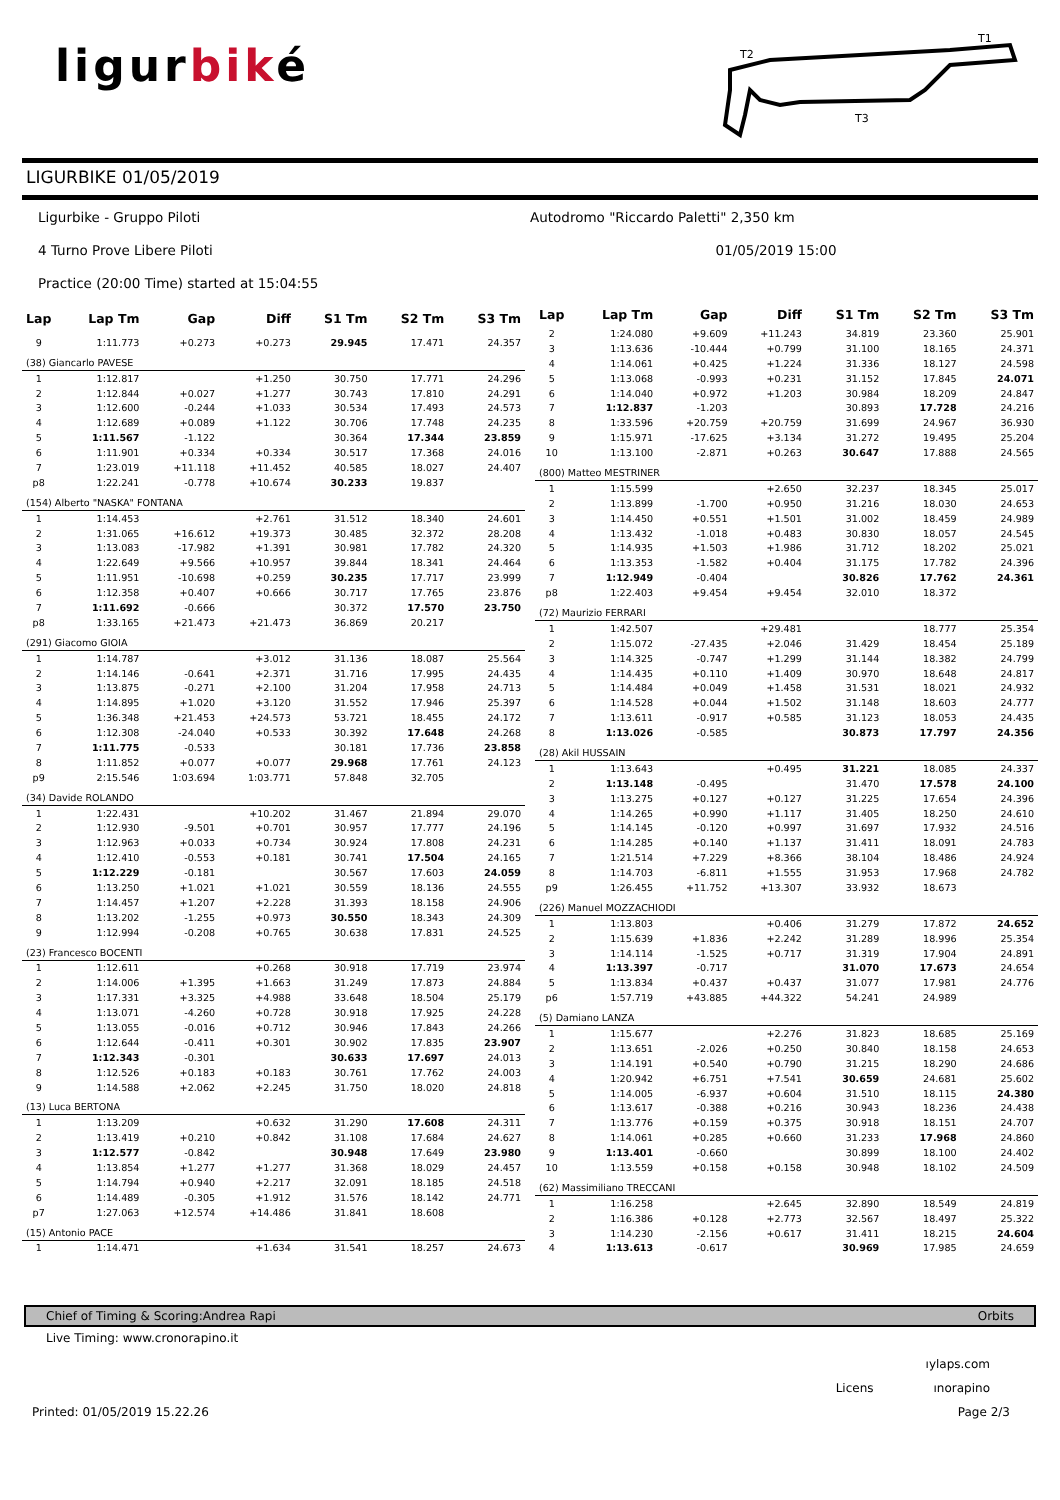ligurbiké
T2
T1
T3
LIGURBIKE 01/05/2019
Ligurbike - Gruppo Piloti
Autodromo "Riccardo Paletti" 2,350 km
4 Turno Prove Libere Piloti 01/05/2019 15:00
Practice (20:00 Time) started at 15:04:55
| Lap | Lap Tm | Gap | Diff | S1 Tm | S2 Tm | S3 Tm |
| --- | --- | --- | --- | --- | --- | --- |
| 9 | 1:11.773 | +0.273 | +0.273 | 29.945 | 17.471 | 24.357 |
| (38) Giancarlo PAVESE | | | | | | |
| 1 | 1:12.817 | | +1.250 | 30.750 | 17.771 | 24.296 |
| 2 | 1:12.844 | +0.027 | +1.277 | 30.743 | 17.810 | 24.291 |
| 3 | 1:12.600 | -0.244 | +1.033 | 30.534 | 17.493 | 24.573 |
| 4 | 1:12.689 | +0.089 | +1.122 | 30.706 | 17.748 | 24.235 |
| 5 | 1:11.567 | -1.122 | | 30.364 | 17.344 | 23.859 |
| 6 | 1:11.901 | +0.334 | +0.334 | 30.517 | 17.368 | 24.016 |
| 7 | 1:23.019 | +11.118 | +11.452 | 40.585 | 18.027 | 24.407 |
| p8 | 1:22.241 | -0.778 | +10.674 | 30.233 | 19.837 | |
| (154) Alberto "NASKA" FONTANA | | | | | | |
| 1 | 1:14.453 | | +2.761 | 31.512 | 18.340 | 24.601 |
| 2 | 1:31.065 | +16.612 | +19.373 | 30.485 | 32.372 | 28.208 |
| 3 | 1:13.083 | -17.982 | +1.391 | 30.981 | 17.782 | 24.320 |
| 4 | 1:22.649 | +9.566 | +10.957 | 39.844 | 18.341 | 24.464 |
| 5 | 1:11.951 | -10.698 | +0.259 | 30.235 | 17.717 | 23.999 |
| 6 | 1:12.358 | +0.407 | +0.666 | 30.717 | 17.765 | 23.876 |
| 7 | 1:11.692 | -0.666 | | 30.372 | 17.570 | 23.750 |
| p8 | 1:33.165 | +21.473 | +21.473 | 36.869 | 20.217 | |
| (291) Giacomo GIOIA | | | | | | |
| 1 | 1:14.787 | | +3.012 | 31.136 | 18.087 | 25.564 |
| 2 | 1:14.146 | -0.641 | +2.371 | 31.716 | 17.995 | 24.435 |
| 3 | 1:13.875 | -0.271 | +2.100 | 31.204 | 17.958 | 24.713 |
| 4 | 1:14.895 | +1.020 | +3.120 | 31.552 | 17.946 | 25.397 |
| 5 | 1:36.348 | +21.453 | +24.573 | 53.721 | 18.455 | 24.172 |
| 6 | 1:12.308 | -24.040 | +0.533 | 30.392 | 17.648 | 24.268 |
| 7 | 1:11.775 | -0.533 | | 30.181 | 17.736 | 23.858 |
| 8 | 1:11.852 | +0.077 | +0.077 | 29.968 | 17.761 | 24.123 |
| p9 | 2:15.546 | 1:03.694 | 1:03.771 | 57.848 | 32.705 | |
| (34) Davide ROLANDO | | | | | | |
| 1 | 1:22.431 | | +10.202 | 31.467 | 21.894 | 29.070 |
| 2 | 1:12.930 | -9.501 | +0.701 | 30.957 | 17.777 | 24.196 |
| 3 | 1:12.963 | +0.033 | +0.734 | 30.924 | 17.808 | 24.231 |
| 4 | 1:12.410 | -0.553 | +0.181 | 30.741 | 17.504 | 24.165 |
| 5 | 1:12.229 | -0.181 | | 30.567 | 17.603 | 24.059 |
| 6 | 1:13.250 | +1.021 | +1.021 | 30.559 | 18.136 | 24.555 |
| 7 | 1:14.457 | +1.207 | +2.228 | 31.393 | 18.158 | 24.906 |
| 8 | 1:13.202 | -1.255 | +0.973 | 30.550 | 18.343 | 24.309 |
| 9 | 1:12.994 | -0.208 | +0.765 | 30.638 | 17.831 | 24.525 |
| (23) Francesco BOCENTI | | | | | | |
| 1 | 1:12.611 | | +0.268 | 30.918 | 17.719 | 23.974 |
| 2 | 1:14.006 | +1.395 | +1.663 | 31.249 | 17.873 | 24.884 |
| 3 | 1:17.331 | +3.325 | +4.988 | 33.648 | 18.504 | 25.179 |
| 4 | 1:13.071 | -4.260 | +0.728 | 30.918 | 17.925 | 24.228 |
| 5 | 1:13.055 | -0.016 | +0.712 | 30.946 | 17.843 | 24.266 |
| 6 | 1:12.644 | -0.411 | +0.301 | 30.902 | 17.835 | 23.907 |
| 7 | 1:12.343 | -0.301 | | 30.633 | 17.697 | 24.013 |
| 8 | 1:12.526 | +0.183 | +0.183 | 30.761 | 17.762 | 24.003 |
| 9 | 1:14.588 | +2.062 | +2.245 | 31.750 | 18.020 | 24.818 |
| (13) Luca BERTONA | | | | | | |
| 1 | 1:13.209 | | +0.632 | 31.290 | 17.608 | 24.311 |
| 2 | 1:13.419 | +0.210 | +0.842 | 31.108 | 17.684 | 24.627 |
| 3 | 1:12.577 | -0.842 | | 30.948 | 17.649 | 23.980 |
| 4 | 1:13.854 | +1.277 | +1.277 | 31.368 | 18.029 | 24.457 |
| 5 | 1:14.794 | +0.940 | +2.217 | 32.091 | 18.185 | 24.518 |
| 6 | 1:14.489 | -0.305 | +1.912 | 31.576 | 18.142 | 24.771 |
| p7 | 1:27.063 | +12.574 | +14.486 | 31.841 | 18.608 | |
| (15) Antonio PACE | | | | | | |
| 1 | 1:14.471 | | +1.634 | 31.541 | 18.257 | 24.673 |
| Lap | Lap Tm | Gap | Diff | S1 Tm | S2 Tm | S3 Tm |
| --- | --- | --- | --- | --- | --- | --- |
| 2 | 1:24.080 | +9.609 | +11.243 | 34.819 | 23.360 | 25.901 |
| 3 | 1:13.636 | -10.444 | +0.799 | 31.100 | 18.165 | 24.371 |
| 4 | 1:14.061 | +0.425 | +1.224 | 31.336 | 18.127 | 24.598 |
| 5 | 1:13.068 | -0.993 | +0.231 | 31.152 | 17.845 | 24.071 |
| 6 | 1:14.040 | +0.972 | +1.203 | 30.984 | 18.209 | 24.847 |
| 7 | 1:12.837 | -1.203 | | 30.893 | 17.728 | 24.216 |
| 8 | 1:33.596 | +20.759 | +20.759 | 31.699 | 24.967 | 36.930 |
| 9 | 1:15.971 | -17.625 | +3.134 | 31.272 | 19.495 | 25.204 |
| 10 | 1:13.100 | -2.871 | +0.263 | 30.647 | 17.888 | 24.565 |
| (800) Matteo MESTRINER | | | | | | |
| 1 | 1:15.599 | | +2.650 | 32.237 | 18.345 | 25.017 |
| 2 | 1:13.899 | -1.700 | +0.950 | 31.216 | 18.030 | 24.653 |
| 3 | 1:14.450 | +0.551 | +1.501 | 31.002 | 18.459 | 24.989 |
| 4 | 1:13.432 | -1.018 | +0.483 | 30.830 | 18.057 | 24.545 |
| 5 | 1:14.935 | +1.503 | +1.986 | 31.712 | 18.202 | 25.021 |
| 6 | 1:13.353 | -1.582 | +0.404 | 31.175 | 17.782 | 24.396 |
| 7 | 1:12.949 | -0.404 | | 30.826 | 17.762 | 24.361 |
| p8 | 1:22.403 | +9.454 | +9.454 | 32.010 | 18.372 | |
| (72) Maurizio FERRARI | | | | | | |
| 1 | 1:42.507 | | +29.481 | | 18.777 | 25.354 |
| 2 | 1:15.072 | -27.435 | +2.046 | 31.429 | 18.454 | 25.189 |
| 3 | 1:14.325 | -0.747 | +1.299 | 31.144 | 18.382 | 24.799 |
| 4 | 1:14.435 | +0.110 | +1.409 | 30.970 | 18.648 | 24.817 |
| 5 | 1:14.484 | +0.049 | +1.458 | 31.531 | 18.021 | 24.932 |
| 6 | 1:14.528 | +0.044 | +1.502 | 31.148 | 18.603 | 24.777 |
| 7 | 1:13.611 | -0.917 | +0.585 | 31.123 | 18.053 | 24.435 |
| 8 | 1:13.026 | -0.585 | | 30.873 | 17.797 | 24.356 |
| (28) Akil HUSSAIN | | | | | | |
| 1 | 1:13.643 | | +0.495 | 31.221 | 18.085 | 24.337 |
| 2 | 1:13.148 | -0.495 | | 31.470 | 17.578 | 24.100 |
| 3 | 1:13.275 | +0.127 | +0.127 | 31.225 | 17.654 | 24.396 |
| 4 | 1:14.265 | +0.990 | +1.117 | 31.405 | 18.250 | 24.610 |
| 5 | 1:14.145 | -0.120 | +0.997 | 31.697 | 17.932 | 24.516 |
| 6 | 1:14.285 | +0.140 | +1.137 | 31.411 | 18.091 | 24.783 |
| 7 | 1:21.514 | +7.229 | +8.366 | 38.104 | 18.486 | 24.924 |
| 8 | 1:14.703 | -6.811 | +1.555 | 31.953 | 17.968 | 24.782 |
| p9 | 1:26.455 | +11.752 | +13.307 | 33.932 | 18.673 | |
| (226) Manuel MOZZACHIODI | | | | | | |
| 1 | 1:13.803 | | +0.406 | 31.279 | 17.872 | 24.652 |
| 2 | 1:15.639 | +1.836 | +2.242 | 31.289 | 18.996 | 25.354 |
| 3 | 1:14.114 | -1.525 | +0.717 | 31.319 | 17.904 | 24.891 |
| 4 | 1:13.397 | -0.717 | | 31.070 | 17.673 | 24.654 |
| 5 | 1:13.834 | +0.437 | +0.437 | 31.077 | 17.981 | 24.776 |
| p6 | 1:57.719 | +43.885 | +44.322 | 54.241 | 24.989 | |
| (5) Damiano LANZA | | | | | | |
| 1 | 1:15.677 | | +2.276 | 31.823 | 18.685 | 25.169 |
| 2 | 1:13.651 | -2.026 | +0.250 | 30.840 | 18.158 | 24.653 |
| 3 | 1:14.191 | +0.540 | +0.790 | 31.215 | 18.290 | 24.686 |
| 4 | 1:20.942 | +6.751 | +7.541 | 30.659 | 24.681 | 25.602 |
| 5 | 1:14.005 | -6.937 | +0.604 | 31.510 | 18.115 | 24.380 |
| 6 | 1:13.617 | -0.388 | +0.216 | 30.943 | 18.236 | 24.438 |
| 7 | 1:13.776 | +0.159 | +0.375 | 30.918 | 18.151 | 24.707 |
| 8 | 1:14.061 | +0.285 | +0.660 | 31.233 | 17.968 | 24.860 |
| 9 | 1:13.401 | -0.660 | | 30.899 | 18.100 | 24.402 |
| 10 | 1:13.559 | +0.158 | +0.158 | 30.948 | 18.102 | 24.509 |
| (62) Massimiliano TRECCANI | | | | | | |
| 1 | 1:16.258 | | +2.645 | 32.890 | 18.549 | 24.819 |
| 2 | 1:16.386 | +0.128 | +2.773 | 32.567 | 18.497 | 25.322 |
| 3 | 1:14.230 | -2.156 | +0.617 | 31.411 | 18.215 | 24.604 |
| 4 | 1:13.613 | -0.617 | | 30.969 | 17.985 | 24.659 |
Chief of Timing & Scoring:Andrea Rapi Orbits
Live Timing: www.cronorapino.it
ıylaps.com
Licens ınorapino
Printed: 01/05/2019 15.22.26 Page 2/3